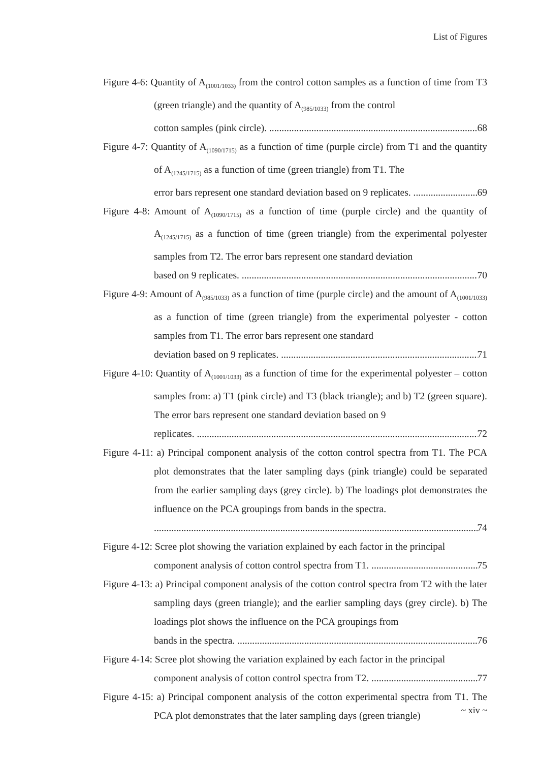List of Figures
Figure 4-6: Quantity of A<sub>(1001/1033)</sub> from the control cotton samples as a function of time from T3 (green triangle) and the quantity of A<sub>(985/1033)</sub> from the control
cotton samples (pink circle). 68
Figure 4-7: Quantity of A<sub>(1090/1715)</sub> as a function of time (purple circle) from T1 and the quantity of A<sub>(1245/1715)</sub> as a function of time (green triangle) from T1. The
error bars represent one standard deviation based on 9 replicates. 69
Figure 4-8: Amount of A<sub>(1090/1715)</sub> as a function of time (purple circle) and the quantity of A<sub>(1245/1715)</sub> as a function of time (green triangle) from the experimental polyester samples from T2. The error bars represent one standard deviation
based on 9 replicates. 70
Figure 4-9: Amount of A<sub>(985/1033)</sub> as a function of time (purple circle) and the amount of A<sub>(1001/1033)</sub> as a function of time (green triangle) from the experimental polyester - cotton samples from T1. The error bars represent one standard
deviation based on 9 replicates. 71
Figure 4-10: Quantity of A<sub>(1001/1033)</sub> as a function of time for the experimental polyester – cotton samples from: a) T1 (pink circle) and T3 (black triangle); and b) T2 (green square). The error bars represent one standard deviation based on 9
replicates. 72
Figure 4-11: a) Principal component analysis of the cotton control spectra from T1. The PCA plot demonstrates that the later sampling days (pink triangle) could be separated from the earlier sampling days (grey circle). b) The loadings plot demonstrates the influence on the PCA groupings from bands in the spectra.
74
Figure 4-12: Scree plot showing the variation explained by each factor in the principal
component analysis of cotton control spectra from T1. 75
Figure 4-13: a) Principal component analysis of the cotton control spectra from T2 with the later sampling days (green triangle); and the earlier sampling days (grey circle). b) The loadings plot shows the influence on the PCA groupings from
bands in the spectra. 76
Figure 4-14: Scree plot showing the variation explained by each factor in the principal
component analysis of cotton control spectra from T2. 77
Figure 4-15: a) Principal component analysis of the cotton experimental spectra from T1. The PCA plot demonstrates that the later sampling days (green triangle)
~ xiv ~